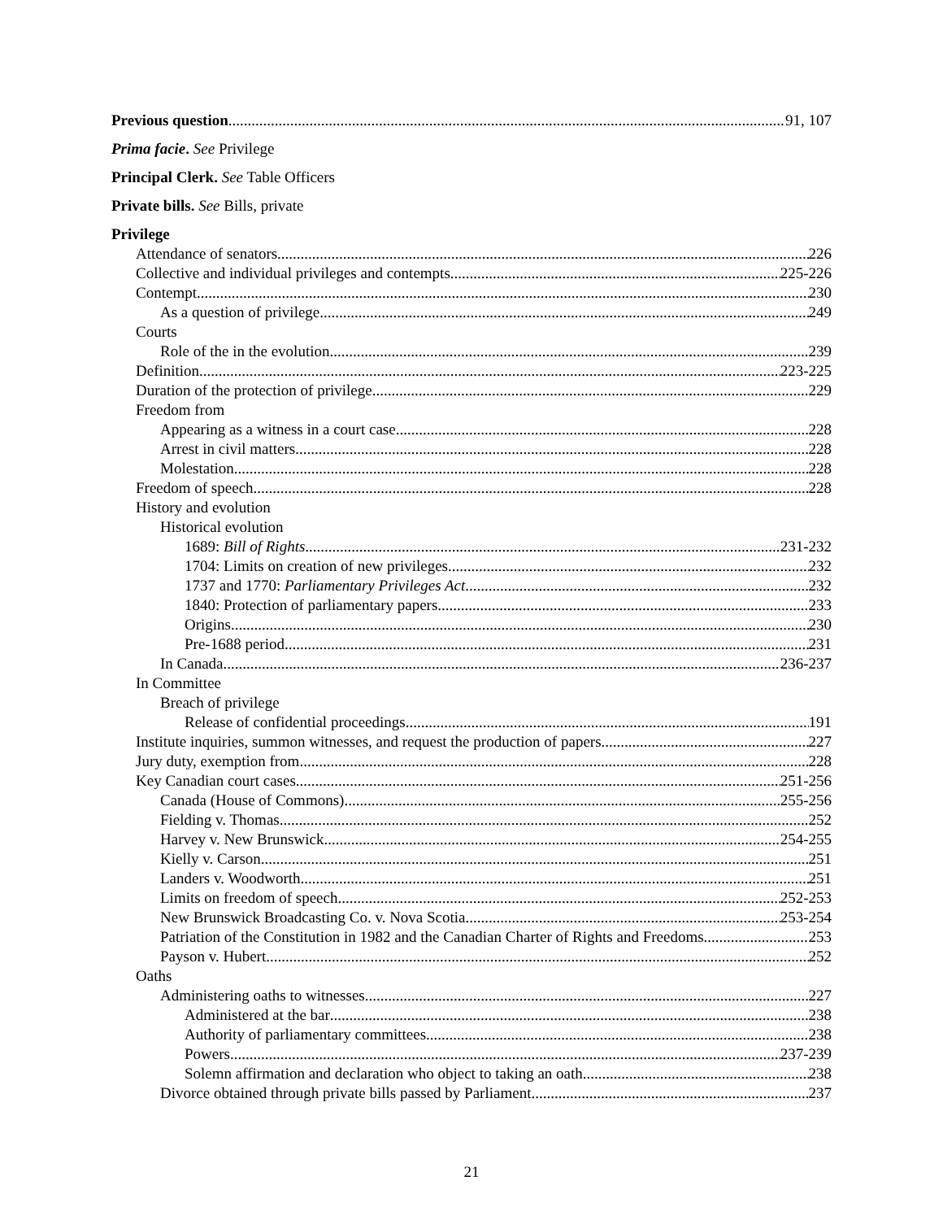Previous question 91, 107
Prima facie. See Privilege
Principal Clerk. See Table Officers
Private bills. See Bills, private
Privilege
Attendance of senators 226
Collective and individual privileges and contempts 225-226
Contempt 230
As a question of privilege 249
Courts
Role of the in the evolution 239
Definition 223-225
Duration of the protection of privilege 229
Freedom from
Appearing as a witness in a court case 228
Arrest in civil matters 228
Molestation 228
Freedom of speech 228
History and evolution
Historical evolution
1689: Bill of Rights 231-232
1704: Limits on creation of new privileges 232
1737 and 1770: Parliamentary Privileges Act 232
1840: Protection of parliamentary papers 233
Origins 230
Pre-1688 period 231
In Canada 236-237
In Committee
Breach of privilege
Release of confidential proceedings 191
Institute inquiries, summon witnesses, and request the production of papers 227
Jury duty, exemption from 228
Key Canadian court cases 251-256
Canada (House of Commons) 255-256
Fielding v. Thomas 252
Harvey v. New Brunswick 254-255
Kielly v. Carson 251
Landers v. Woodworth 251
Limits on freedom of speech 252-253
New Brunswick Broadcasting Co. v. Nova Scotia 253-254
Patriation of the Constitution in 1982 and the Canadian Charter of Rights and Freedoms 253
Payson v. Hubert 252
Oaths
Administering oaths to witnesses 227
Administered at the bar 238
Authority of parliamentary committees 238
Powers 237-239
Solemn affirmation and declaration who object to taking an oath 238
Divorce obtained through private bills passed by Parliament 237
21